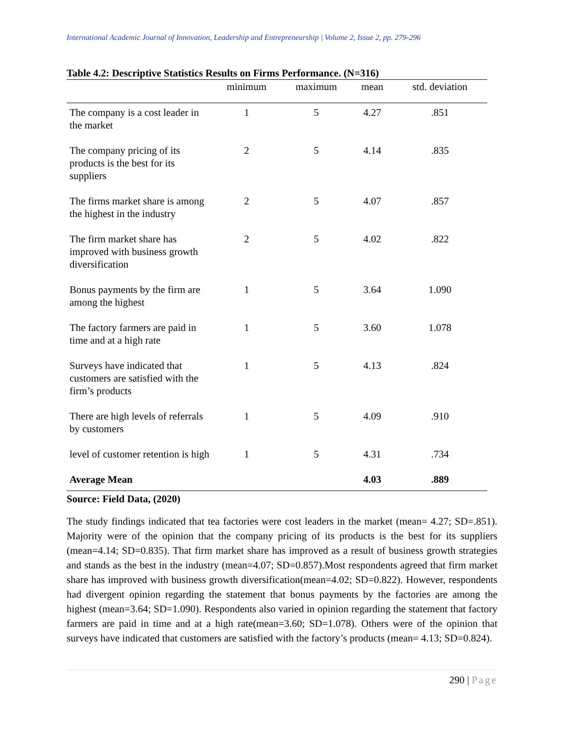International Academic Journal of Innovation, Leadership and Entrepreneurship | Volume 2, Issue 2, pp. 279-296
Table 4.2: Descriptive Statistics Results on Firms Performance. (N=316)
| | minimum | maximum | mean | std. deviation |
| --- | --- | --- | --- | --- |
| The company is a cost leader in the market | 1 | 5 | 4.27 | .851 |
| The company pricing of its products is the best for its suppliers | 2 | 5 | 4.14 | .835 |
| The firms market share is among the highest in the industry | 2 | 5 | 4.07 | .857 |
| The firm market share has improved with business growth diversification | 2 | 5 | 4.02 | .822 |
| Bonus payments by the firm are among the highest | 1 | 5 | 3.64 | 1.090 |
| The factory farmers are paid in time and at a high rate | 1 | 5 | 3.60 | 1.078 |
| Surveys have indicated that customers are satisfied with the firm’s products | 1 | 5 | 4.13 | .824 |
| There are high levels of referrals by customers | 1 | 5 | 4.09 | .910 |
| level of customer retention is high | 1 | 5 | 4.31 | .734 |
| Average Mean | | | 4.03 | .889 |
Source: Field Data, (2020)
The study findings indicated that tea factories were cost leaders in the market (mean= 4.27; SD=.851). Majority were of the opinion that the company pricing of its products is the best for its suppliers (mean=4.14; SD=0.835). That firm market share has improved as a result of business growth strategies and stands as the best in the industry (mean=4.07; SD=0.857).Most respondents agreed that firm market share has improved with business growth diversification(mean=4.02; SD=0.822). However, respondents had divergent opinion regarding the statement that bonus payments by the factories are among the highest (mean=3.64; SD=1.090). Respondents also varied in opinion regarding the statement that factory farmers are paid in time and at a high rate(mean=3.60; SD=1.078). Others were of the opinion that surveys have indicated that customers are satisfied with the factory’s products (mean= 4.13; SD=0.824).
290 | Page